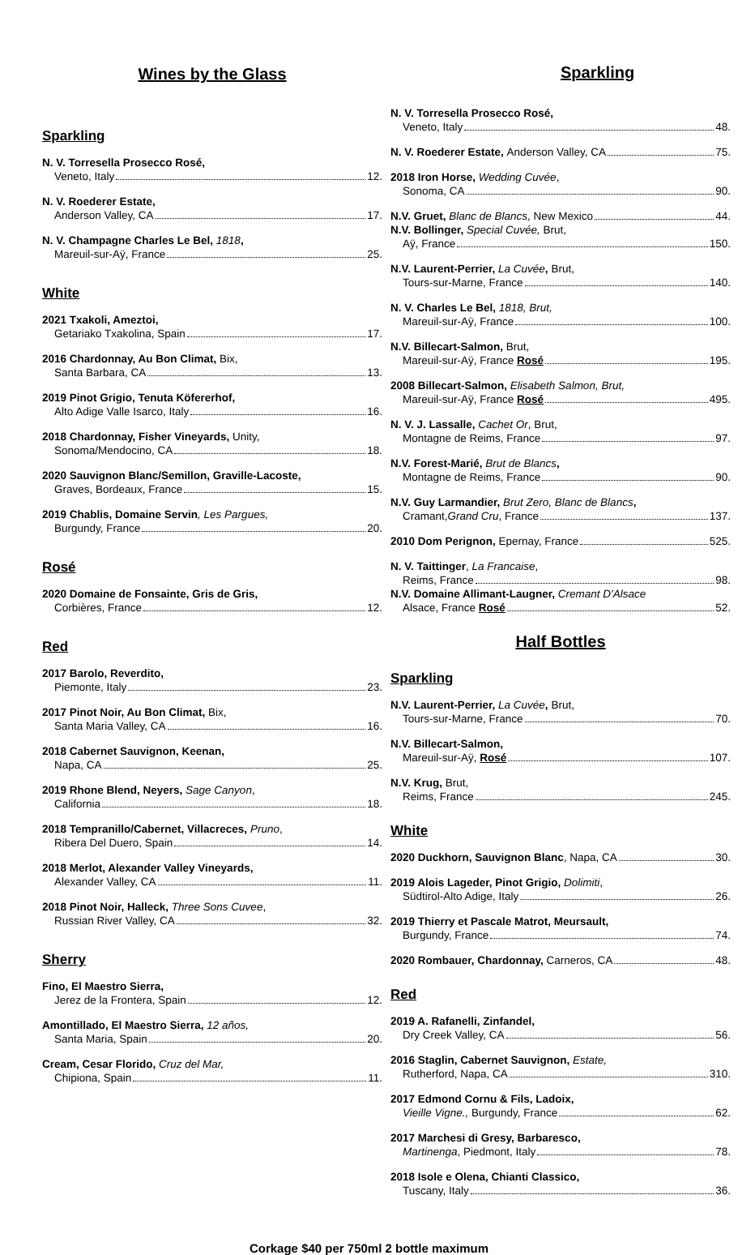Wines by the Glass
Sparkling
N. V. Torresella Prosecco Rosé,
Veneto, Italy 12.
N. V. Roederer Estate,
Anderson Valley, CA 17.
N. V. Champagne Charles Le Bel, 1818,
Mareuil-sur-Aÿ, France 25.
White
2021 Txakoli, Ameztoi,
Getariako Txakolina, Spain 17.
2016 Chardonnay, Au Bon Climat, Bix,
Santa Barbara, CA 13.
2019 Pinot Grigio, Tenuta Köfererhof,
Alto Adige Valle Isarco, Italy 16.
2018 Chardonnay, Fisher Vineyards, Unity,
Sonoma/Mendocino, CA 18.
2020 Sauvignon Blanc/Semillon, Graville-Lacoste,
Graves, Bordeaux, France 15.
2019 Chablis, Domaine Servin, Les Pargues,
Burgundy, France 20.
Rosé
2020 Domaine de Fonsainte, Gris de Gris,
Corbières, France 12.
Red
2017 Barolo, Reverdito,
Piemonte, Italy 23.
2017 Pinot Noir, Au Bon Climat, Bix,
Santa Maria Valley, CA 16.
2018 Cabernet Sauvignon, Keenan,
Napa, CA 25.
2019 Rhone Blend, Neyers, Sage Canyon,
California 18.
2018 Tempranillo/Cabernet, Villacreces, Pruno,
Ribera Del Duero, Spain 14.
2018 Merlot, Alexander Valley Vineyards,
Alexander Valley, CA 11.
2018 Pinot Noir, Halleck, Three Sons Cuvee,
Russian River Valley, CA 32.
Sherry
Fino, El Maestro Sierra,
Jerez de la Frontera, Spain 12.
Amontillado, El Maestro Sierra, 12 años,
Santa Maria, Spain 20.
Cream, Cesar Florido, Cruz del Mar,
Chipiona, Spain 11.
Sparkling
N. V. Torresella Prosecco Rosé,
Veneto, Italy 48.
N. V. Roederer Estate, Anderson Valley, CA 75.
2018 Iron Horse, Wedding Cuvée,
Sonoma, CA 90.
N.V. Gruet, Blanc de Blancs, New Mexico 44.
N.V. Bollinger, Special Cuvée, Brut,
Aÿ, France 150.
N.V. Laurent-Perrier, La Cuvée, Brut,
Tours-sur-Marne, France 140.
N. V. Charles Le Bel, 1818, Brut,
Mareuil-sur-Aÿ, France 100.
N.V. Billecart-Salmon, Brut,
Mareuil-sur-Aÿ, France Rosé 195.
2008 Billecart-Salmon, Elisabeth Salmon, Brut,
Mareuil-sur-Aÿ, France Rosé 495.
N. V. J. Lassalle, Cachet Or, Brut,
Montagne de Reims, France 97.
N.V. Forest-Marié, Brut de Blancs,
Montagne de Reims, France 90.
N.V. Guy Larmandier, Brut Zero, Blanc de Blancs,
Cramant, Grand Cru, France 137.
2010 Dom Perignon, Epernay, France 525.
N. V. Taittinger, La Francaise,
Reims, France 98.
N.V. Domaine Allimant-Laugner, Cremant D'Alsace
Alsace, France Rosé 52.
Half Bottles
Sparkling
N.V. Laurent-Perrier, La Cuvée, Brut,
Tours-sur-Marne, France 70.
N.V. Billecart-Salmon,
Mareuil-sur-Aÿ, Rosé 107.
N.V. Krug, Brut,
Reims, France 245.
White
2020 Duckhorn, Sauvignon Blanc, Napa, CA 30.
2019 Alois Lageder, Pinot Grigio, Dolimiti,
Südtirol-Alto Adige, Italy 26.
2019 Thierry et Pascale Matrot, Meursault,
Burgundy, France 74.
2020 Rombauer, Chardonnay, Carneros, CA 48.
Red
2019 A. Rafanelli, Zinfandel,
Dry Creek Valley, CA 56.
2016 Staglin, Cabernet Sauvignon, Estate,
Rutherford, Napa, CA 310.
2017 Edmond Cornu & Fils, Ladoix,
Vieille Vigne., Burgundy, France 62.
2017 Marchesi di Gresy, Barbaresco,
Martinenga, Piedmont, Italy 78.
2018 Isole e Olena, Chianti Classico,
Tuscany, Italy 36.
Corkage $40 per 750ml 2 bottle maximum